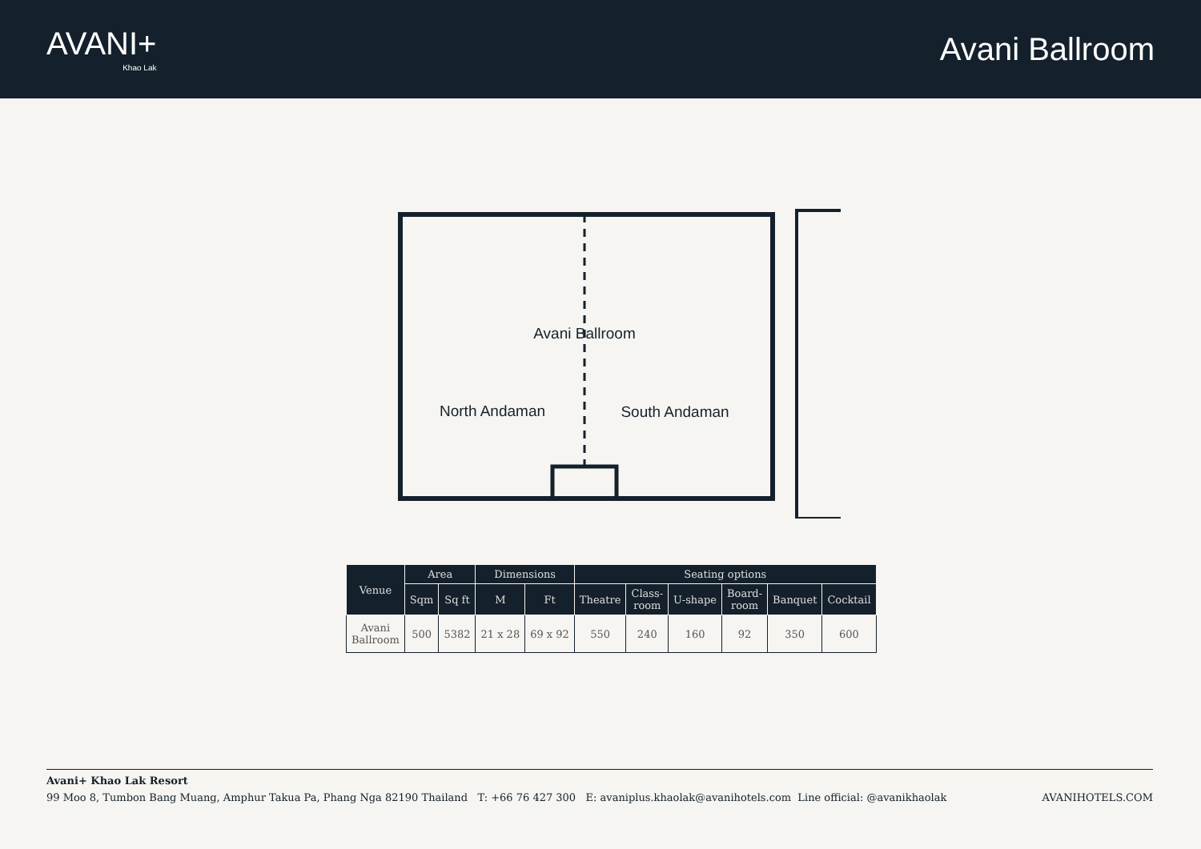AVANI+
Khao Lak
Avani Ballroom
Avani Ballroom
North Andaman
South Andaman
| Venue | Area | | Dimensions | | Seating options | | | | | |
| --- | --- | --- | --- | --- | --- | --- | --- | --- | --- | --- |
| | Sqm | Sq ft | M | Ft | Theatre | Class- room | U-shape | Board- room | Banquet | Cocktail |
| Avani Ballroom | 500 | 5382 | 21 x 28 | 69 x 92 | 550 | 240 | 160 | 92 | 350 | 600 |
Avani+ Khao Lak Resort
99 Moo 8, Tumbon Bang Muang, Amphur Takua Pa, Phang Nga 82190 Thailand T: +66 76 427 300 E: avaniplus.khaolak@avanihotels.com Line official: @avanikhaolak AVANIHOTELS.COM